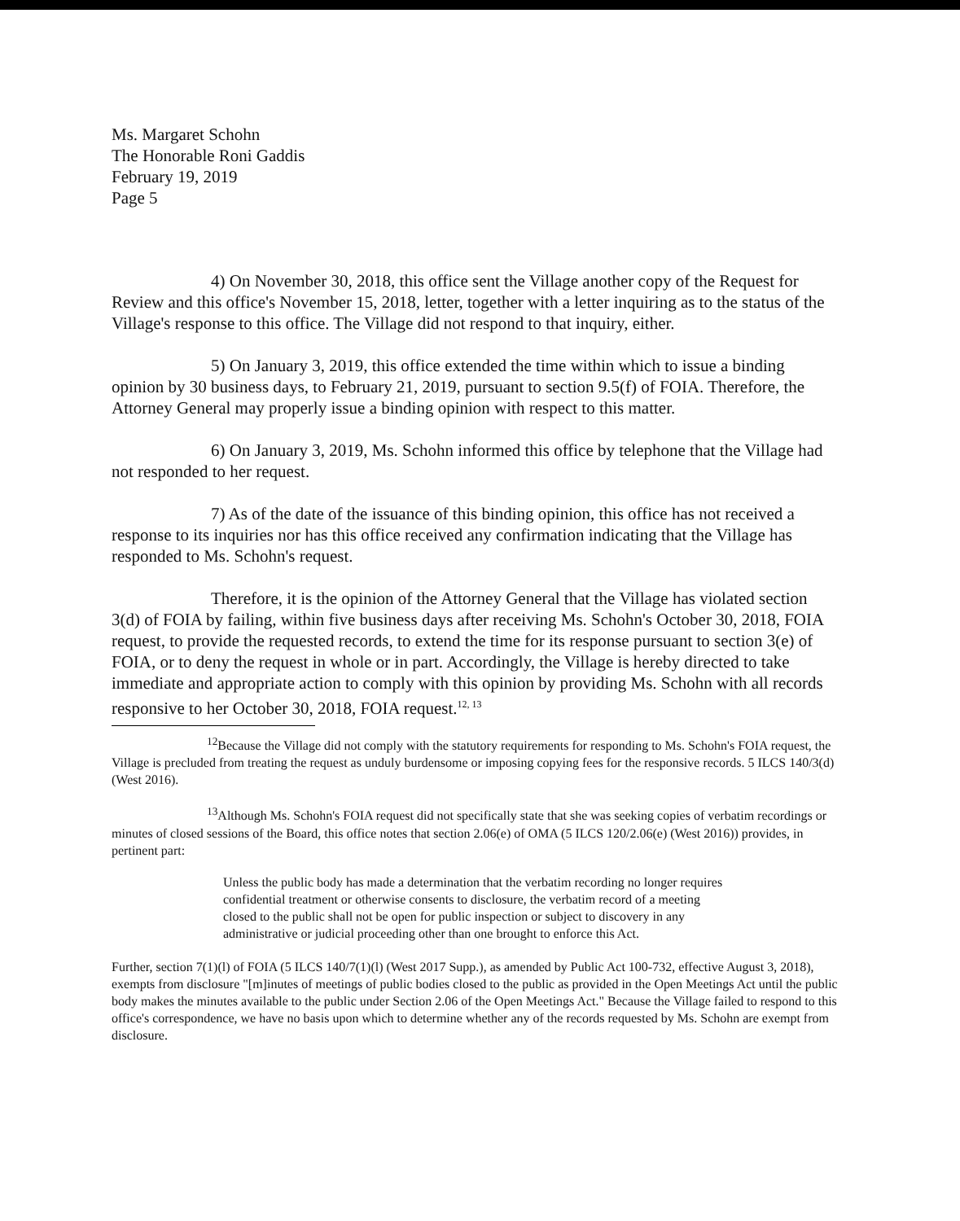Ms. Margaret Schohn
The Honorable Roni Gaddis
February 19, 2019
Page 5
4) On November 30, 2018, this office sent the Village another copy of the Request for Review and this office's November 15, 2018, letter, together with a letter inquiring as to the status of the Village's response to this office. The Village did not respond to that inquiry, either.
5) On January 3, 2019, this office extended the time within which to issue a binding opinion by 30 business days, to February 21, 2019, pursuant to section 9.5(f) of FOIA. Therefore, the Attorney General may properly issue a binding opinion with respect to this matter.
6) On January 3, 2019, Ms. Schohn informed this office by telephone that the Village had not responded to her request.
7) As of the date of the issuance of this binding opinion, this office has not received a response to its inquiries nor has this office received any confirmation indicating that the Village has responded to Ms. Schohn's request.
Therefore, it is the opinion of the Attorney General that the Village has violated section 3(d) of FOIA by failing, within five business days after receiving Ms. Schohn's October 30, 2018, FOIA request, to provide the requested records, to extend the time for its response pursuant to section 3(e) of FOIA, or to deny the request in whole or in part. Accordingly, the Village is hereby directed to take immediate and appropriate action to comply with this opinion by providing Ms. Schohn with all records responsive to her October 30, 2018, FOIA request.<sup>12, 13</sup>
<sup>12</sup> Because the Village did not comply with the statutory requirements for responding to Ms. Schohn's FOIA request, the Village is precluded from treating the request as unduly burdensome or imposing copying fees for the responsive records. 5 ILCS 140/3(d) (West 2016).
<sup>13</sup> Although Ms. Schohn's FOIA request did not specifically state that she was seeking copies of verbatim recordings or minutes of closed sessions of the Board, this office notes that section 2.06(e) of OMA (5 ILCS 120/2.06(e) (West 2016)) provides, in pertinent part:
Unless the public body has made a determination that the verbatim recording no longer requires confidential treatment or otherwise consents to disclosure, the verbatim record of a meeting closed to the public shall not be open for public inspection or subject to discovery in any administrative or judicial proceeding other than one brought to enforce this Act.
Further, section 7(1)(l) of FOIA (5 ILCS 140/7(1)(l) (West 2017 Supp.), as amended by Public Act 100-732, effective August 3, 2018), exempts from disclosure "[m]inutes of meetings of public bodies closed to the public as provided in the Open Meetings Act until the public body makes the minutes available to the public under Section 2.06 of the Open Meetings Act." Because the Village failed to respond to this office's correspondence, we have no basis upon which to determine whether any of the records requested by Ms. Schohn are exempt from disclosure.